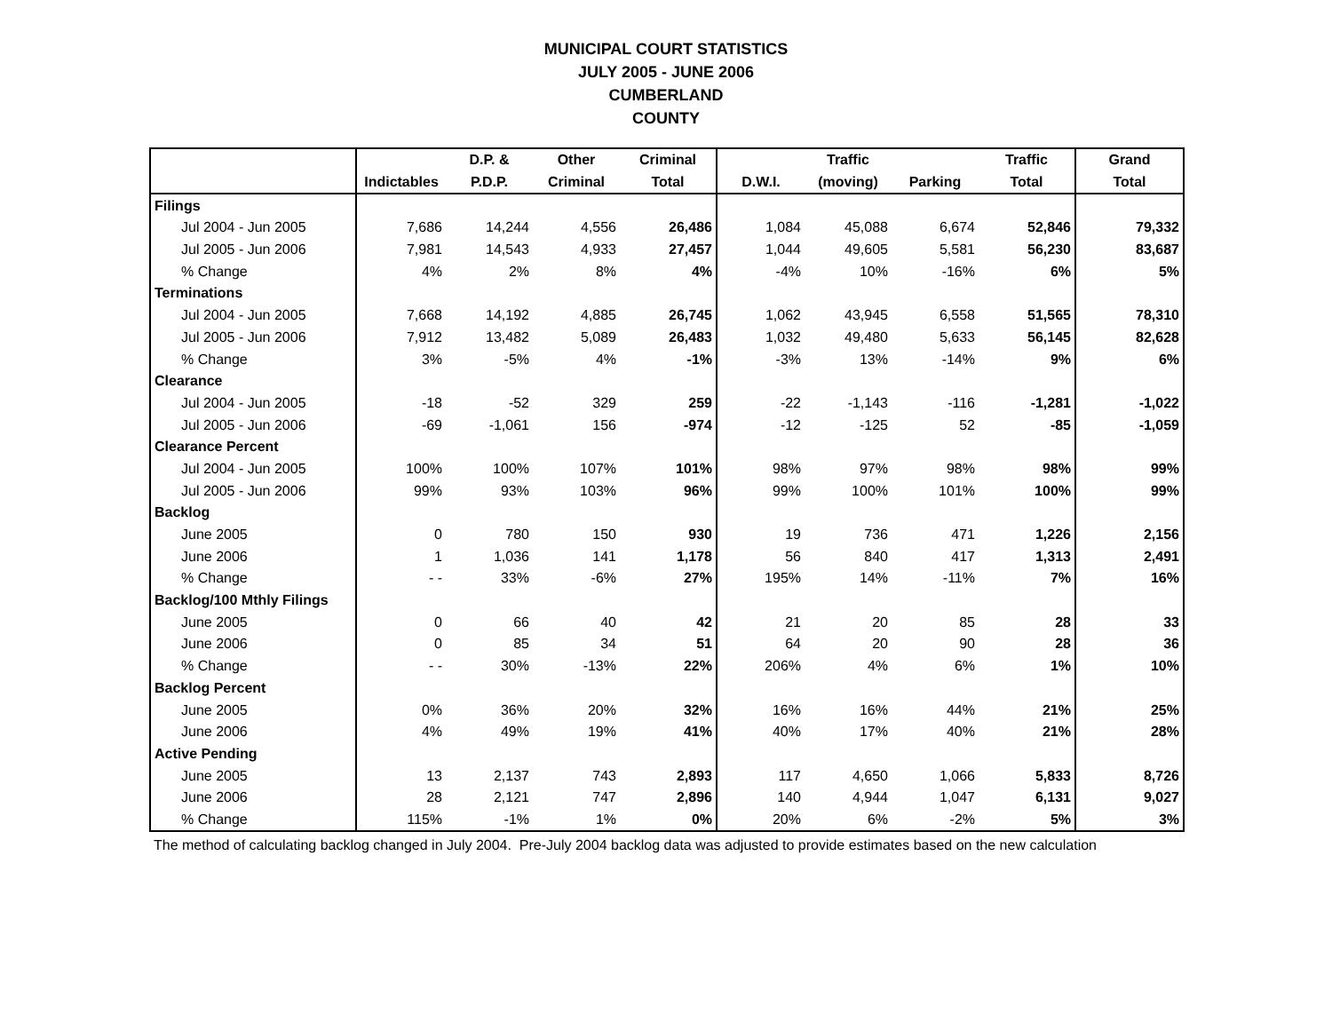MUNICIPAL COURT STATISTICS
JULY 2005 - JUNE 2006
CUMBERLAND
COUNTY
| | | D.P. & | Other | Criminal | | Traffic | | Traffic | Grand |
| --- | --- | --- | --- | --- | --- | --- | --- | --- | --- |
| | Indictables | P.D.P. | Criminal | Total | D.W.I. | (moving) | Parking | Total | Total |
| Filings | | | | | | | | | |
| Jul 2004 - Jun 2005 | 7,686 | 14,244 | 4,556 | 26,486 | 1,084 | 45,088 | 6,674 | 52,846 | 79,332 |
| Jul 2005 - Jun 2006 | 7,981 | 14,543 | 4,933 | 27,457 | 1,044 | 49,605 | 5,581 | 56,230 | 83,687 |
| % Change | 4% | 2% | 8% | 4% | -4% | 10% | -16% | 6% | 5% |
| Terminations | | | | | | | | | |
| Jul 2004 - Jun 2005 | 7,668 | 14,192 | 4,885 | 26,745 | 1,062 | 43,945 | 6,558 | 51,565 | 78,310 |
| Jul 2005 - Jun 2006 | 7,912 | 13,482 | 5,089 | 26,483 | 1,032 | 49,480 | 5,633 | 56,145 | 82,628 |
| % Change | 3% | -5% | 4% | -1% | -3% | 13% | -14% | 9% | 6% |
| Clearance | | | | | | | | | |
| Jul 2004 - Jun 2005 | -18 | -52 | 329 | 259 | -22 | -1,143 | -116 | -1,281 | -1,022 |
| Jul 2005 - Jun 2006 | -69 | -1,061 | 156 | -974 | -12 | -125 | 52 | -85 | -1,059 |
| Clearance Percent | | | | | | | | | |
| Jul 2004 - Jun 2005 | 100% | 100% | 107% | 101% | 98% | 97% | 98% | 98% | 99% |
| Jul 2005 - Jun 2006 | 99% | 93% | 103% | 96% | 99% | 100% | 101% | 100% | 99% |
| Backlog | | | | | | | | | |
| June 2005 | 0 | 780 | 150 | 930 | 19 | 736 | 471 | 1,226 | 2,156 |
| June 2006 | 1 | 1,036 | 141 | 1,178 | 56 | 840 | 417 | 1,313 | 2,491 |
| % Change | - - | 33% | -6% | 27% | 195% | 14% | -11% | 7% | 16% |
| Backlog/100 Mthly Filings | | | | | | | | | |
| June 2005 | 0 | 66 | 40 | 42 | 21 | 20 | 85 | 28 | 33 |
| June 2006 | 0 | 85 | 34 | 51 | 64 | 20 | 90 | 28 | 36 |
| % Change | - - | 30% | -13% | 22% | 206% | 4% | 6% | 1% | 10% |
| Backlog Percent | | | | | | | | | |
| June 2005 | 0% | 36% | 20% | 32% | 16% | 16% | 44% | 21% | 25% |
| June 2006 | 4% | 49% | 19% | 41% | 40% | 17% | 40% | 21% | 28% |
| Active Pending | | | | | | | | | |
| June 2005 | 13 | 2,137 | 743 | 2,893 | 117 | 4,650 | 1,066 | 5,833 | 8,726 |
| June 2006 | 28 | 2,121 | 747 | 2,896 | 140 | 4,944 | 1,047 | 6,131 | 9,027 |
| % Change | 115% | -1% | 1% | 0% | 20% | 6% | -2% | 5% | 3% |
The method of calculating backlog changed in July 2004. Pre-July 2004 backlog data was adjusted to provide estimates based on the new calculation